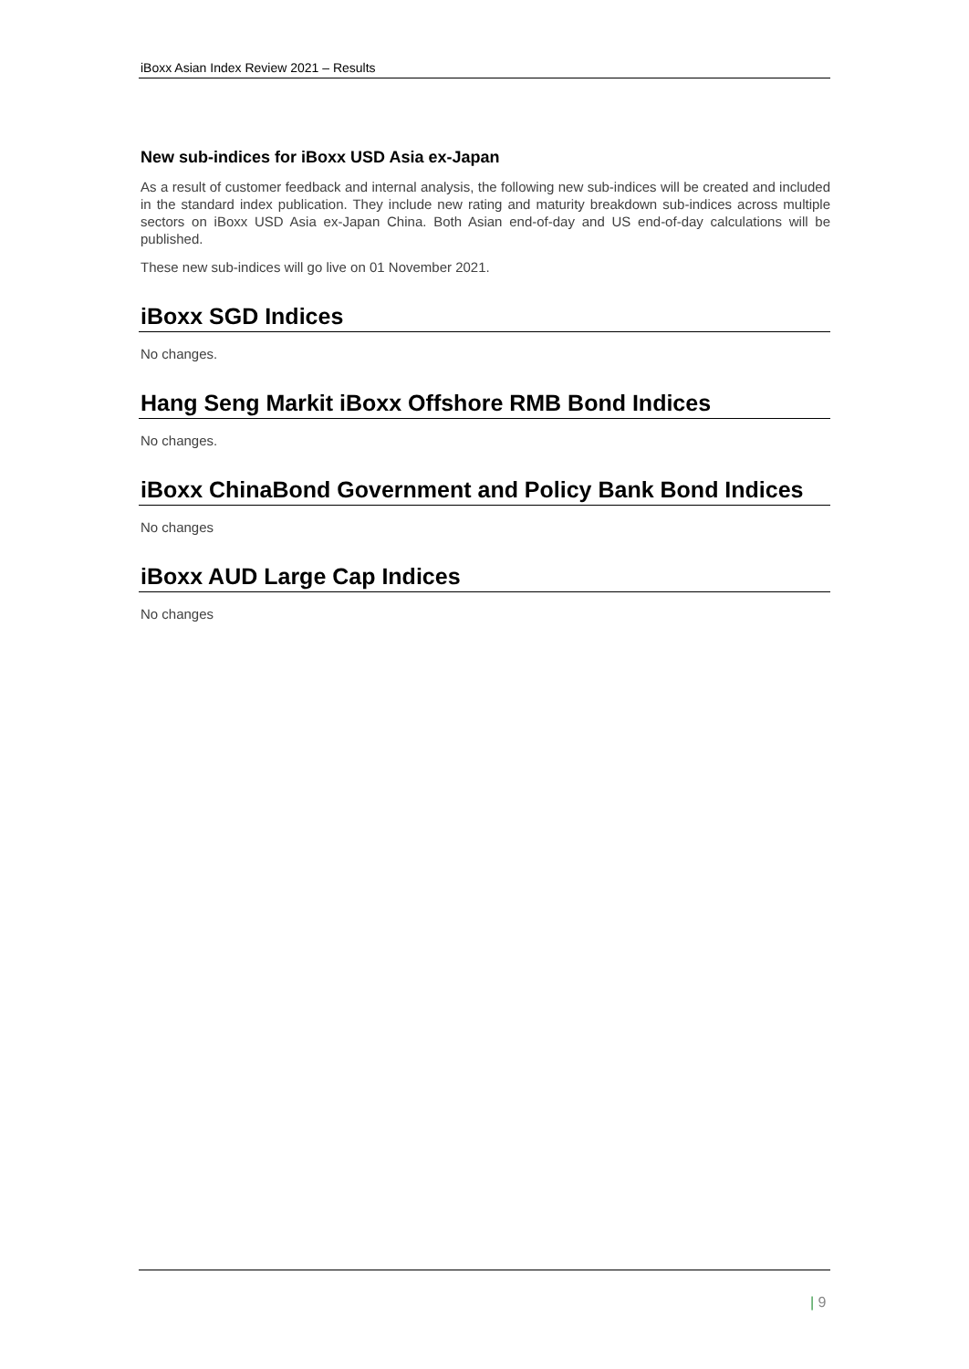iBoxx Asian Index Review 2021 – Results
New sub-indices for iBoxx USD Asia ex-Japan
As a result of customer feedback and internal analysis, the following new sub-indices will be created and included in the standard index publication. They include new rating and maturity breakdown sub-indices across multiple sectors on iBoxx USD Asia ex-Japan China. Both Asian end-of-day and US end-of-day calculations will be published.
These new sub-indices will go live on 01 November 2021.
iBoxx SGD Indices
No changes.
Hang Seng Markit iBoxx Offshore RMB Bond Indices
No changes.
iBoxx ChinaBond Government and Policy Bank Bond Indices
No changes
iBoxx AUD Large Cap Indices
No changes
| 9